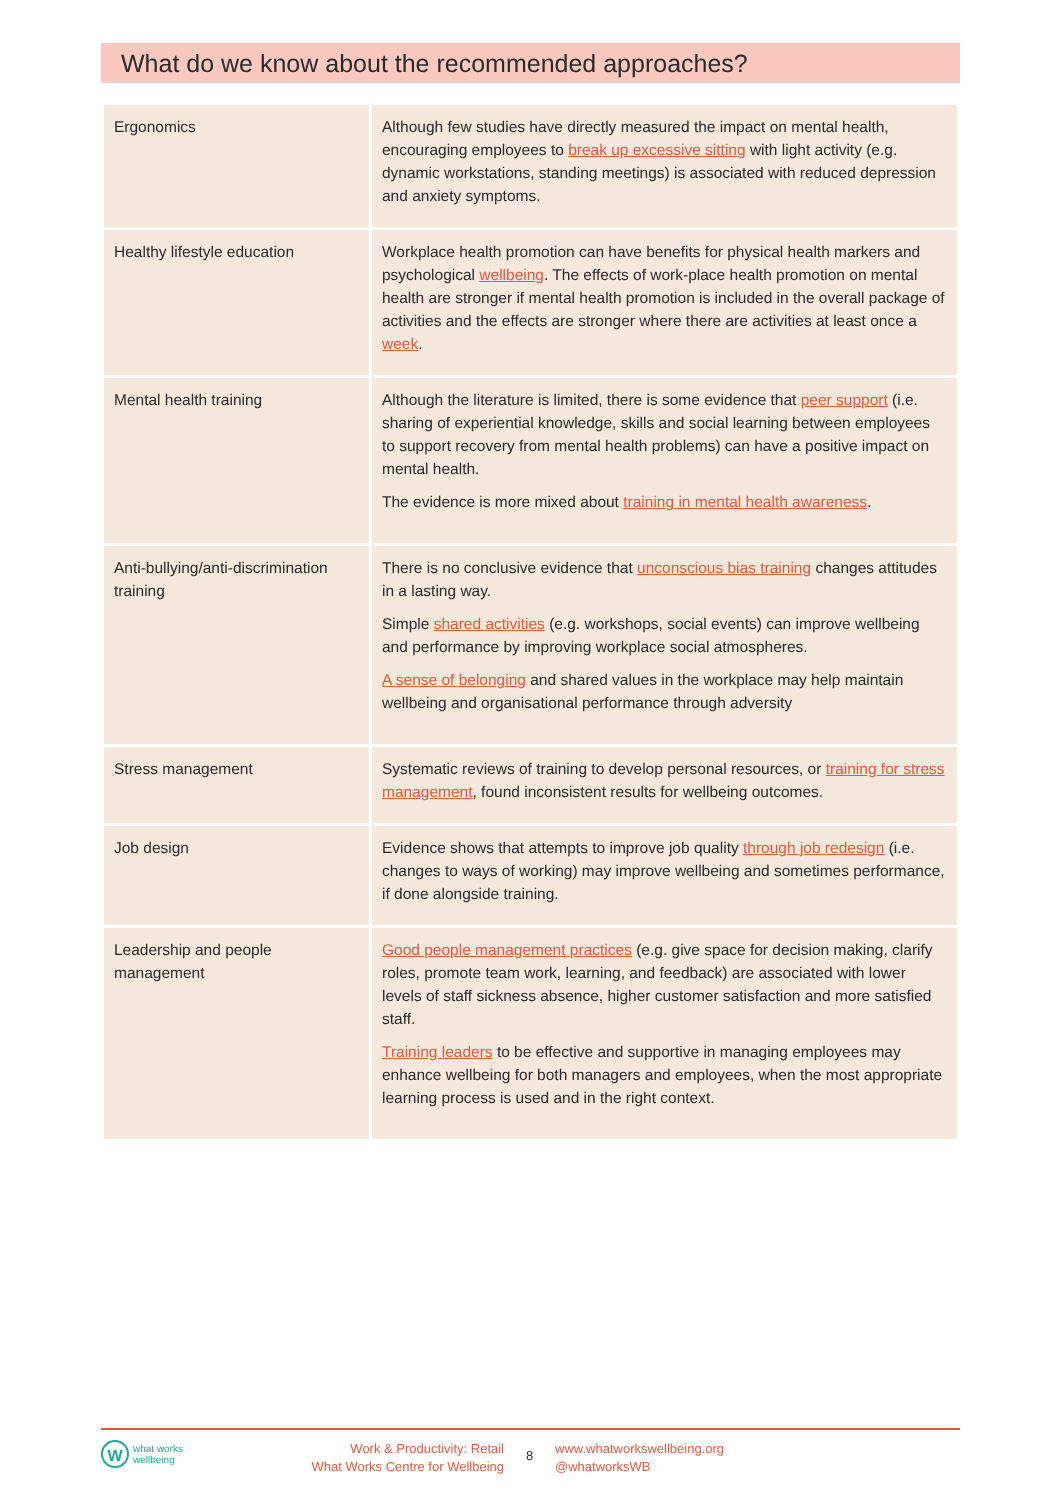What do we know about the recommended approaches?
| Ergonomics | Although few studies have directly measured the impact on mental health, encouraging employees to break up excessive sitting with light activity (e.g. dynamic workstations, standing meetings) is associated with reduced depression and anxiety symptoms. |
| Healthy lifestyle education | Workplace health promotion can have benefits for physical health markers and psychological wellbeing . The effects of work-place health promotion on mental health are stronger if mental health promotion is included in the overall package of activities and the effects are stronger where there are activities at least once a week . |
| Mental health training | Although the literature is limited, there is some evidence that peer support (i.e. sharing of experiential knowledge, skills and social learning between employees to support recovery from mental health problems) can have a positive impact on mental health. The evidence is more mixed about training in mental health awareness . |
| Anti-bullying/anti-discrimination training | There is no conclusive evidence that unconscious bias training changes attitudes in a lasting way. Simple shared activities (e.g. workshops, social events) can improve wellbeing and performance by improving workplace social atmospheres. A sense of belonging and shared values in the workplace may help maintain wellbeing and organisational performance through adversity |
| Stress management | Systematic reviews of training to develop personal resources, or training for stress management , found inconsistent results for wellbeing outcomes. |
| Job design | Evidence shows that attempts to improve job quality through job redesign (i.e. changes to ways of working) may improve wellbeing and sometimes performance, if done alongside training. |
| Leadership and people management | Good people management practices (e.g. give space for decision making, clarify roles, promote team work, learning, and feedback) are associated with lower levels of staff sickness absence, higher customer satisfaction and more satisfied staff. Training leaders to be effective and supportive in managing employees may enhance wellbeing for both managers and employees, when the most appropriate learning process is used and in the right context. |
W
what works
wellbeing
Work & Productivity: Retail
What Works Centre for Wellbeing
8
www.whatworkswellbeing.org
@whatworksWB